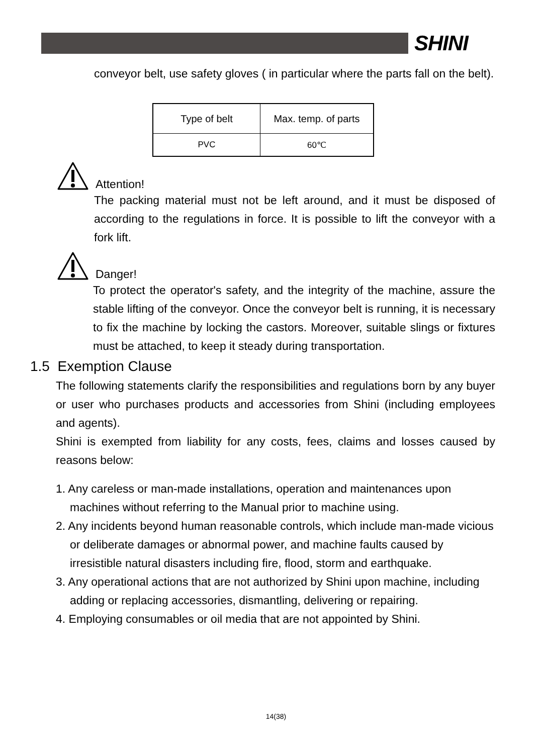SHINI
conveyor belt, use safety gloves ( in particular where the parts fall on the belt).
| Type of belt | Max. temp. of parts |
| PVC | 60℃ |
Attention!
The packing material must not be left around, and it must be disposed of according to the regulations in force. It is possible to lift the conveyor with a fork lift.
Danger!
To protect the operator's safety, and the integrity of the machine, assure the stable lifting of the conveyor. Once the conveyor belt is running, it is necessary to fix the machine by locking the castors. Moreover, suitable slings or fixtures must be attached, to keep it steady during transportation.
1.5 Exemption Clause
The following statements clarify the responsibilities and regulations born by any buyer or user who purchases products and accessories from Shini (including employees and agents).
Shini is exempted from liability for any costs, fees, claims and losses caused by reasons below:
1. Any careless or man-made installations, operation and maintenances upon machines without referring to the Manual prior to machine using.
2. Any incidents beyond human reasonable controls, which include man-made vicious or deliberate damages or abnormal power, and machine faults caused by irresistible natural disasters including fire, flood, storm and earthquake.
3. Any operational actions that are not authorized by Shini upon machine, including adding or replacing accessories, dismantling, delivering or repairing.
4. Employing consumables or oil media that are not appointed by Shini.
14(38)